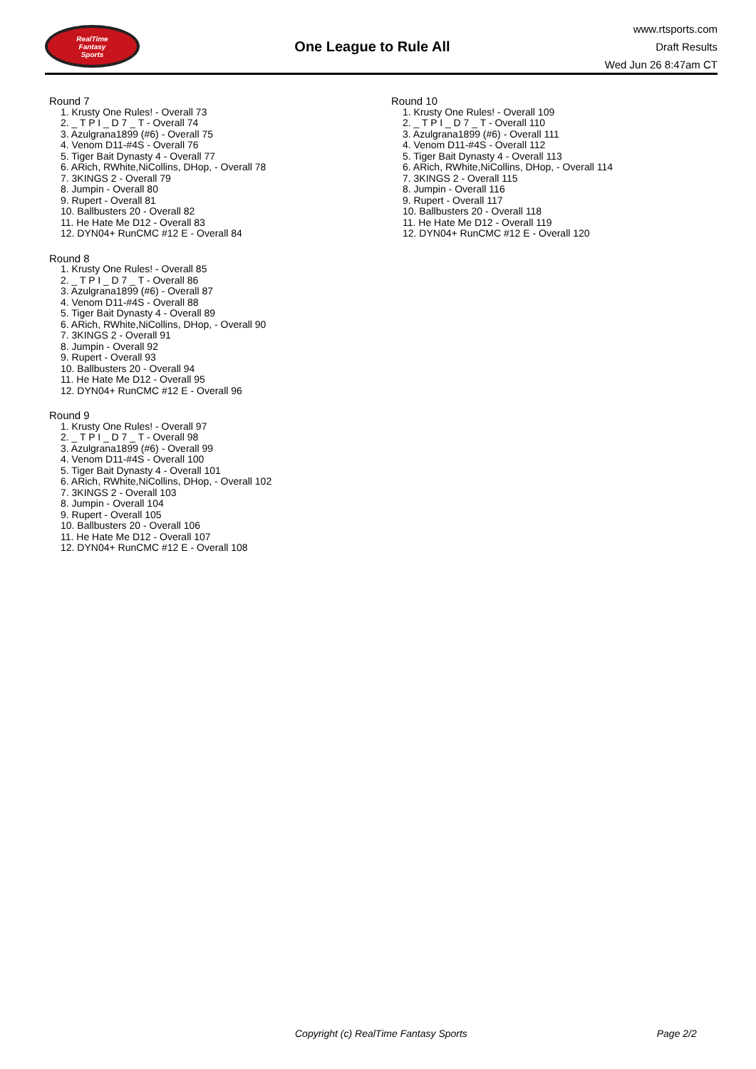RealTime
Fantasy
Sports
One League to Rule All
www.rtsports.com
Draft Results
Wed Jun 26 8:47am CT
Round 7
1. Krusty One Rules! - Overall 73
2. _ T P I _ D 7 _ T - Overall 74
3. Azulgrana1899 (#6) - Overall 75
4. Venom D11-#4S - Overall 76
5. Tiger Bait Dynasty 4 - Overall 77
6. ARich, RWhite,NiCollins, DHop, - Overall 78
7. 3KINGS 2 - Overall 79
8. Jumpin - Overall 80
9. Rupert - Overall 81
10. Ballbusters 20 - Overall 82
11. He Hate Me D12 - Overall 83
12. DYN04+ RunCMC #12 E - Overall 84
Round 8
1. Krusty One Rules! - Overall 85
2. _ T P I _ D 7 _ T - Overall 86
3. Azulgrana1899 (#6) - Overall 87
4. Venom D11-#4S - Overall 88
5. Tiger Bait Dynasty 4 - Overall 89
6. ARich, RWhite,NiCollins, DHop, - Overall 90
7. 3KINGS 2 - Overall 91
8. Jumpin - Overall 92
9. Rupert - Overall 93
10. Ballbusters 20 - Overall 94
11. He Hate Me D12 - Overall 95
12. DYN04+ RunCMC #12 E - Overall 96
Round 9
1. Krusty One Rules! - Overall 97
2. _ T P I _ D 7 _ T - Overall 98
3. Azulgrana1899 (#6) - Overall 99
4. Venom D11-#4S - Overall 100
5. Tiger Bait Dynasty 4 - Overall 101
6. ARich, RWhite,NiCollins, DHop, - Overall 102
7. 3KINGS 2 - Overall 103
8. Jumpin - Overall 104
9. Rupert - Overall 105
10. Ballbusters 20 - Overall 106
11. He Hate Me D12 - Overall 107
12. DYN04+ RunCMC #12 E - Overall 108
Round 10
1. Krusty One Rules! - Overall 109
2. _ T P I _ D 7 _ T - Overall 110
3. Azulgrana1899 (#6) - Overall 111
4. Venom D11-#4S - Overall 112
5. Tiger Bait Dynasty 4 - Overall 113
6. ARich, RWhite,NiCollins, DHop, - Overall 114
7. 3KINGS 2 - Overall 115
8. Jumpin - Overall 116
9. Rupert - Overall 117
10. Ballbusters 20 - Overall 118
11. He Hate Me D12 - Overall 119
12. DYN04+ RunCMC #12 E - Overall 120
Copyright (c) RealTime Fantasy Sports Page 2/2